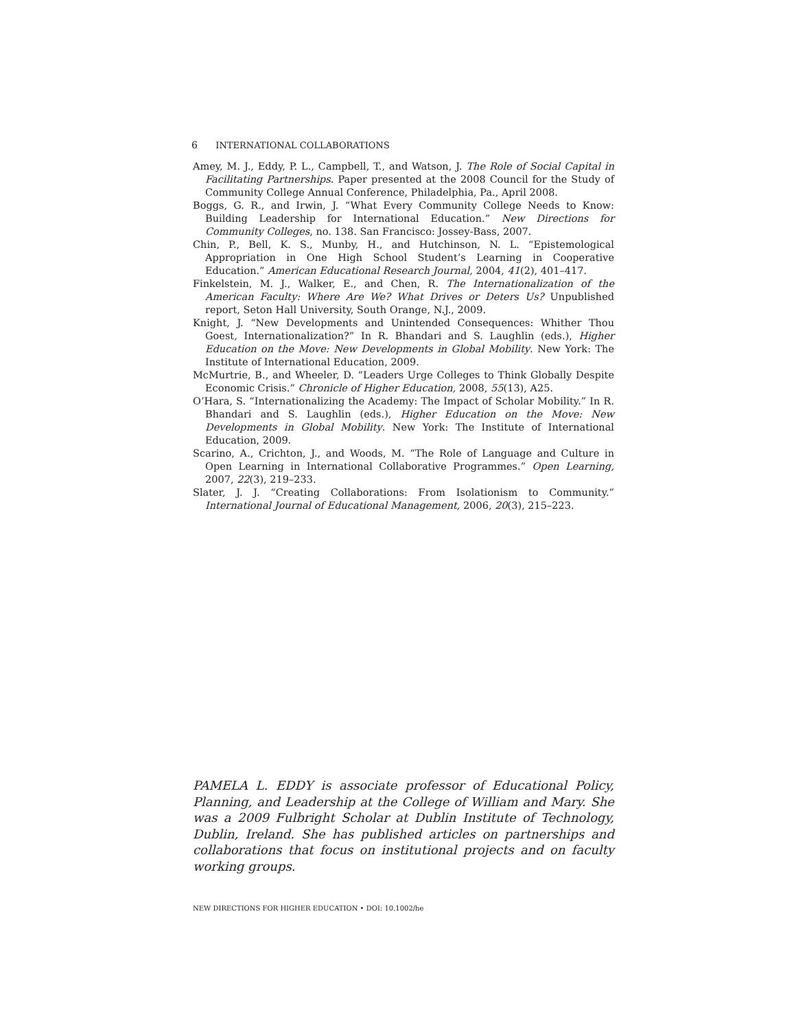6 INTERNATIONAL COLLABORATIONS
Amey, M. J., Eddy, P. L., Campbell, T., and Watson, J. The Role of Social Capital in Facilitating Partnerships. Paper presented at the 2008 Council for the Study of Community College Annual Conference, Philadelphia, Pa., April 2008.
Boggs, G. R., and Irwin, J. “What Every Community College Needs to Know: Building Leadership for International Education.” New Directions for Community Colleges, no. 138. San Francisco: Jossey-Bass, 2007.
Chin, P., Bell, K. S., Munby, H., and Hutchinson, N. L. “Epistemological Appropriation in One High School Student’s Learning in Cooperative Education.” American Educational Research Journal, 2004, 41(2), 401–417.
Finkelstein, M. J., Walker, E., and Chen, R. The Internationalization of the American Faculty: Where Are We? What Drives or Deters Us? Unpublished report, Seton Hall University, South Orange, N.J., 2009.
Knight, J. “New Developments and Unintended Consequences: Whither Thou Goest, Internationalization?” In R. Bhandari and S. Laughlin (eds.), Higher Education on the Move: New Developments in Global Mobility. New York: The Institute of International Education, 2009.
McMurtrie, B., and Wheeler, D. “Leaders Urge Colleges to Think Globally Despite Economic Crisis.” Chronicle of Higher Education, 2008, 55(13), A25.
O’Hara, S. “Internationalizing the Academy: The Impact of Scholar Mobility.” In R. Bhandari and S. Laughlin (eds.), Higher Education on the Move: New Developments in Global Mobility. New York: The Institute of International Education, 2009.
Scarino, A., Crichton, J., and Woods, M. “The Role of Language and Culture in Open Learning in International Collaborative Programmes.” Open Learning, 2007, 22(3), 219–233.
Slater, J. J. “Creating Collaborations: From Isolationism to Community.” International Journal of Educational Management, 2006, 20(3), 215–223.
PAMELA L. EDDY is associate professor of Educational Policy, Planning, and Leadership at the College of William and Mary. She was a 2009 Fulbright Scholar at Dublin Institute of Technology, Dublin, Ireland. She has published articles on partnerships and collaborations that focus on institutional projects and on faculty working groups.
NEW DIRECTIONS FOR HIGHER EDUCATION • DOI: 10.1002/he